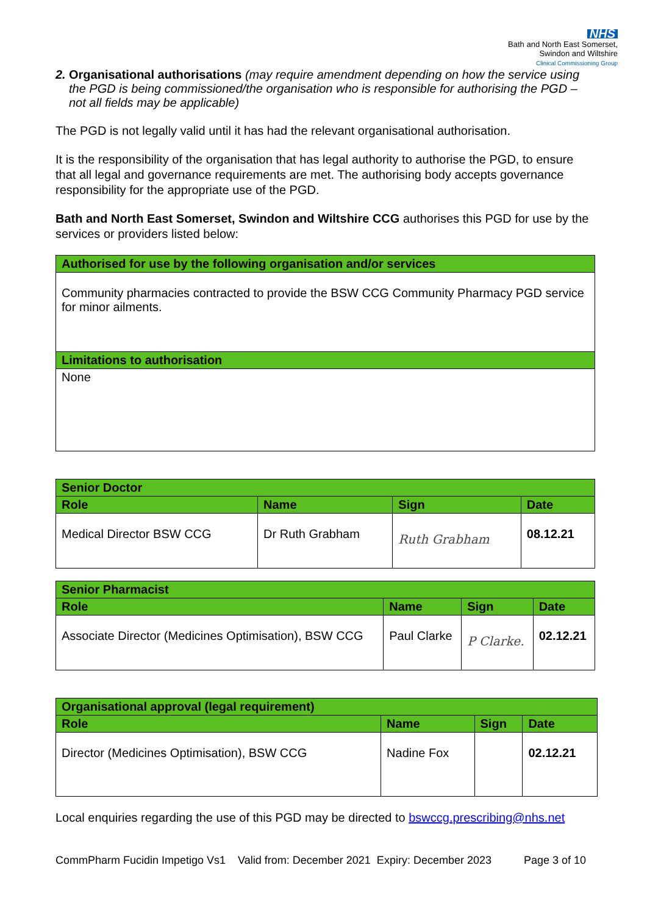NHS
Bath and North East Somerset,
Swindon and Wiltshire
Clinical Commissioning Group
2. Organisational authorisations (may require amendment depending on how the service using the PGD is being commissioned/the organisation who is responsible for authorising the PGD – not all fields may be applicable)
The PGD is not legally valid until it has had the relevant organisational authorisation.
It is the responsibility of the organisation that has legal authority to authorise the PGD, to ensure that all legal and governance requirements are met. The authorising body accepts governance responsibility for the appropriate use of the PGD.
Bath and North East Somerset, Swindon and Wiltshire CCG authorises this PGD for use by the services or providers listed below:
| Authorised for use by the following organisation and/or services |
| --- |
| Community pharmacies contracted to provide the BSW CCG Community Pharmacy PGD service for minor ailments. |
| Limitations to authorisation |
| None |
| Senior Doctor | | | |
| --- | --- | --- | --- |
| Role | Name | Sign | Date |
| Medical Director BSW CCG | Dr Ruth Grabham | Ruth Grabham | 08.12.21 |
| Senior Pharmacist | | | |
| --- | --- | --- | --- |
| Role | Name | Sign | Date |
| Associate Director (Medicines Optimisation), BSW CCG | Paul Clarke | P Clarke. | 02.12.21 |
| Organisational approval (legal requirement) | | | |
| --- | --- | --- | --- |
| Role | Name | Sign | Date |
| Director (Medicines Optimisation), BSW CCG | Nadine Fox | | 02.12.21 |
Local enquiries regarding the use of this PGD may be directed to bswccg.prescribing@nhs.net
CommPharm Fucidin Impetigo Vs1 Valid from: December 2021 Expiry: December 2023 Page 3 of 10